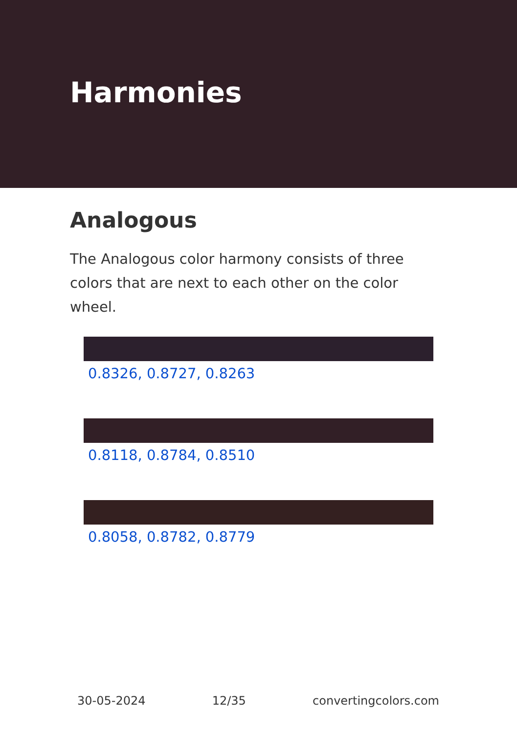Harmonies
Analogous
The Analogous color harmony consists of three colors that are next to each other on the color wheel.
0.8326, 0.8727, 0.8263
0.8118, 0.8784, 0.8510
0.8058, 0.8782, 0.8779
30-05-2024 12/35 convertingcolors.com